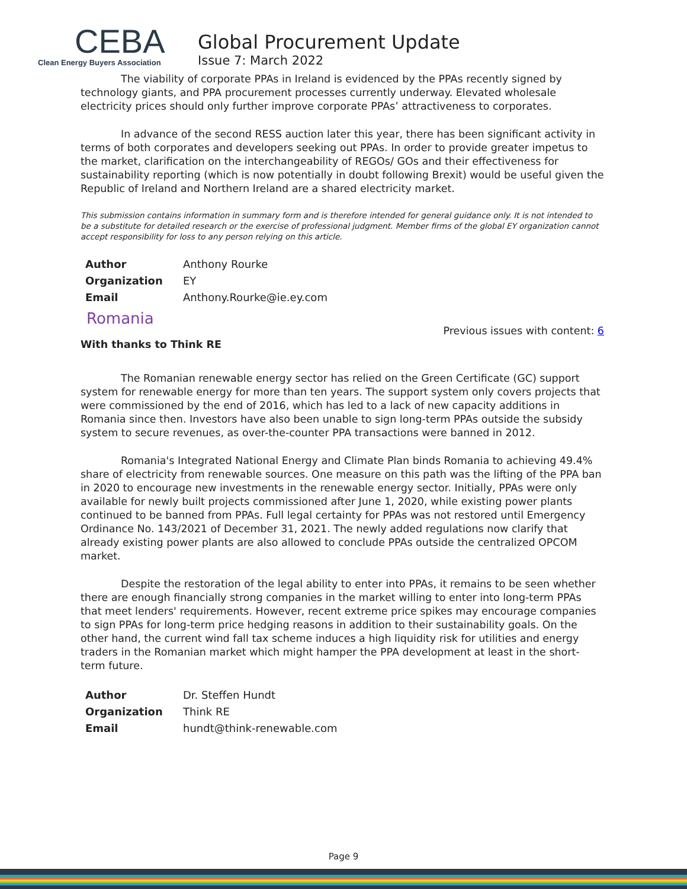CEBA
Clean Energy Buyers Association
Global Procurement Update
Issue 7: March 2022
The viability of corporate PPAs in Ireland is evidenced by the PPAs recently signed by technology giants, and PPA procurement processes currently underway. Elevated wholesale electricity prices should only further improve corporate PPAs’ attractiveness to corporates.
In advance of the second RESS auction later this year, there has been significant activity in terms of both corporates and developers seeking out PPAs. In order to provide greater impetus to the market, clarification on the interchangeability of REGOs/ GOs and their effectiveness for sustainability reporting (which is now potentially in doubt following Brexit) would be useful given the Republic of Ireland and Northern Ireland are a shared electricity market.
This submission contains information in summary form and is therefore intended for general guidance only. It is not intended to be a substitute for detailed research or the exercise of professional judgment. Member firms of the global EY organization cannot accept responsibility for loss to any person relying on this article.
| Author | Anthony Rourke |
| Organization | EY |
| Email | Anthony.Rourke@ie.ey.com |
Romania
Previous issues with content: 6
With thanks to Think RE
The Romanian renewable energy sector has relied on the Green Certificate (GC) support system for renewable energy for more than ten years. The support system only covers projects that were commissioned by the end of 2016, which has led to a lack of new capacity additions in Romania since then. Investors have also been unable to sign long-term PPAs outside the subsidy system to secure revenues, as over-the-counter PPA transactions were banned in 2012.
Romania's Integrated National Energy and Climate Plan binds Romania to achieving 49.4% share of electricity from renewable sources. One measure on this path was the lifting of the PPA ban in 2020 to encourage new investments in the renewable energy sector. Initially, PPAs were only available for newly built projects commissioned after June 1, 2020, while existing power plants continued to be banned from PPAs. Full legal certainty for PPAs was not restored until Emergency Ordinance No. 143/2021 of December 31, 2021. The newly added regulations now clarify that already existing power plants are also allowed to conclude PPAs outside the centralized OPCOM market.
Despite the restoration of the legal ability to enter into PPAs, it remains to be seen whether there are enough financially strong companies in the market willing to enter into long-term PPAs that meet lenders' requirements. However, recent extreme price spikes may encourage companies to sign PPAs for long-term price hedging reasons in addition to their sustainability goals. On the other hand, the current wind fall tax scheme induces a high liquidity risk for utilities and energy traders in the Romanian market which might hamper the PPA development at least in the short-term future.
| Author | Dr. Steffen Hundt |
| Organization | Think RE |
| Email | hundt@think-renewable.com |
Page 9